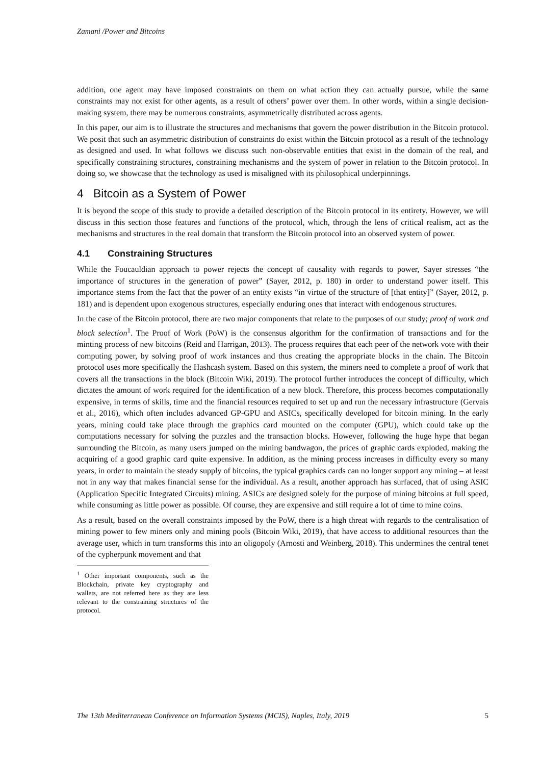Zamani /Power and Bitcoins
addition, one agent may have imposed constraints on them on what action they can actually pursue, while the same constraints may not exist for other agents, as a result of others’ power over them. In other words, within a single decision-making system, there may be numerous constraints, asymmetrically distributed across agents.
In this paper, our aim is to illustrate the structures and mechanisms that govern the power distribution in the Bitcoin protocol. We posit that such an asymmetric distribution of constraints do exist within the Bitcoin protocol as a result of the technology as designed and used. In what follows we discuss such non-observable entities that exist in the domain of the real, and specifically constraining structures, constraining mechanisms and the system of power in relation to the Bitcoin protocol. In doing so, we showcase that the technology as used is misaligned with its philosophical underpinnings.
4 Bitcoin as a System of Power
It is beyond the scope of this study to provide a detailed description of the Bitcoin protocol in its entirety. However, we will discuss in this section those features and functions of the protocol, which, through the lens of critical realism, act as the mechanisms and structures in the real domain that transform the Bitcoin protocol into an observed system of power.
4.1 Constraining Structures
While the Foucauldian approach to power rejects the concept of causality with regards to power, Sayer stresses “the importance of structures in the generation of power” (Sayer, 2012, p. 180) in order to understand power itself. This importance stems from the fact that the power of an entity exists “in virtue of the structure of [that entity]” (Sayer, 2012, p. 181) and is dependent upon exogenous structures, especially enduring ones that interact with endogenous structures.
In the case of the Bitcoin protocol, there are two major components that relate to the purposes of our study; proof of work and block selection<sup>1</sup>. The Proof of Work (PoW) is the consensus algorithm for the confirmation of transactions and for the minting process of new bitcoins (Reid and Harrigan, 2013). The process requires that each peer of the network vote with their computing power, by solving proof of work instances and thus creating the appropriate blocks in the chain. The Bitcoin protocol uses more specifically the Hashcash system. Based on this system, the miners need to complete a proof of work that covers all the transactions in the block (Bitcoin Wiki, 2019). The protocol further introduces the concept of difficulty, which dictates the amount of work required for the identification of a new block. Therefore, this process becomes computationally expensive, in terms of skills, time and the financial resources required to set up and run the necessary infrastructure (Gervais et al., 2016), which often includes advanced GP-GPU and ASICs, specifically developed for bitcoin mining. In the early years, mining could take place through the graphics card mounted on the computer (GPU), which could take up the computations necessary for solving the puzzles and the transaction blocks. However, following the huge hype that began surrounding the Bitcoin, as many users jumped on the mining bandwagon, the prices of graphic cards exploded, making the acquiring of a good graphic card quite expensive. In addition, as the mining process increases in difficulty every so many years, in order to maintain the steady supply of bitcoins, the typical graphics cards can no longer support any mining – at least not in any way that makes financial sense for the individual. As a result, another approach has surfaced, that of using ASIC (Application Specific Integrated Circuits) mining. ASICs are designed solely for the purpose of mining bitcoins at full speed, while consuming as little power as possible. Of course, they are expensive and still require a lot of time to mine coins.
As a result, based on the overall constraints imposed by the PoW, there is a high threat with regards to the centralisation of mining power to few miners only and mining pools (Bitcoin Wiki, 2019), that have access to additional resources than the average user, which in turn transforms this into an oligopoly (Arnosti and Weinberg, 2018). This undermines the central tenet of the cypherpunk movement and that
<sup>1</sup> Other important components, such as the Blockchain, private key cryptography and wallets, are not referred here as they are less relevant to the constraining structures of the protocol.
The 13th Mediterranean Conference on Information Systems (MCIS), Naples, Italy, 2019 5